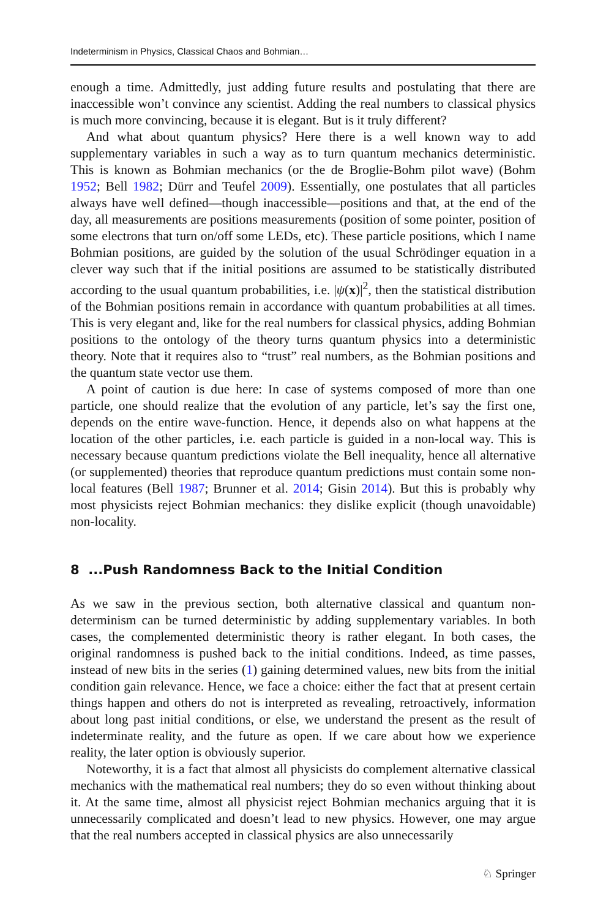Indeterminism in Physics, Classical Chaos and Bohmian…
enough a time. Admittedly, just adding future results and postulating that there are inaccessible won’t convince any scientist. Adding the real numbers to classical physics is much more convincing, because it is elegant. But is it truly different?
And what about quantum physics? Here there is a well known way to add supplementary variables in such a way as to turn quantum mechanics deterministic. This is known as Bohmian mechanics (or the de Broglie-Bohm pilot wave) (Bohm 1952; Bell 1982; Dürr and Teufel 2009). Essentially, one postulates that all particles always have well defined—though inaccessible—positions and that, at the end of the day, all measurements are positions measurements (position of some pointer, position of some electrons that turn on/off some LEDs, etc). These particle positions, which I name Bohmian positions, are guided by the solution of the usual Schrödinger equation in a clever way such that if the initial positions are assumed to be statistically distributed according to the usual quantum probabilities, i.e. |ψ(x)|<sup>2</sup>, then the statistical distribution of the Bohmian positions remain in accordance with quantum probabilities at all times. This is very elegant and, like for the real numbers for classical physics, adding Bohmian positions to the ontology of the theory turns quantum physics into a deterministic theory. Note that it requires also to “trust” real numbers, as the Bohmian positions and the quantum state vector use them.
A point of caution is due here: In case of systems composed of more than one particle, one should realize that the evolution of any particle, let’s say the first one, depends on the entire wave-function. Hence, it depends also on what happens at the location of the other particles, i.e. each particle is guided in a non-local way. This is necessary because quantum predictions violate the Bell inequality, hence all alternative (or supplemented) theories that reproduce quantum predictions must contain some non-local features (Bell 1987; Brunner et al. 2014; Gisin 2014). But this is probably why most physicists reject Bohmian mechanics: they dislike explicit (though unavoidable) non-locality.
8 ...Push Randomness Back to the Initial Condition
As we saw in the previous section, both alternative classical and quantum non-determinism can be turned deterministic by adding supplementary variables. In both cases, the complemented deterministic theory is rather elegant. In both cases, the original randomness is pushed back to the initial conditions. Indeed, as time passes, instead of new bits in the series (1) gaining determined values, new bits from the initial condition gain relevance. Hence, we face a choice: either the fact that at present certain things happen and others do not is interpreted as revealing, retroactively, information about long past initial conditions, or else, we understand the present as the result of indeterminate reality, and the future as open. If we care about how we experience reality, the later option is obviously superior.
Noteworthy, it is a fact that almost all physicists do complement alternative classical mechanics with the mathematical real numbers; they do so even without thinking about it. At the same time, almost all physicist reject Bohmian mechanics arguing that it is unnecessarily complicated and doesn’t lead to new physics. However, one may argue that the real numbers accepted in classical physics are also unnecessarily
♘ Springer